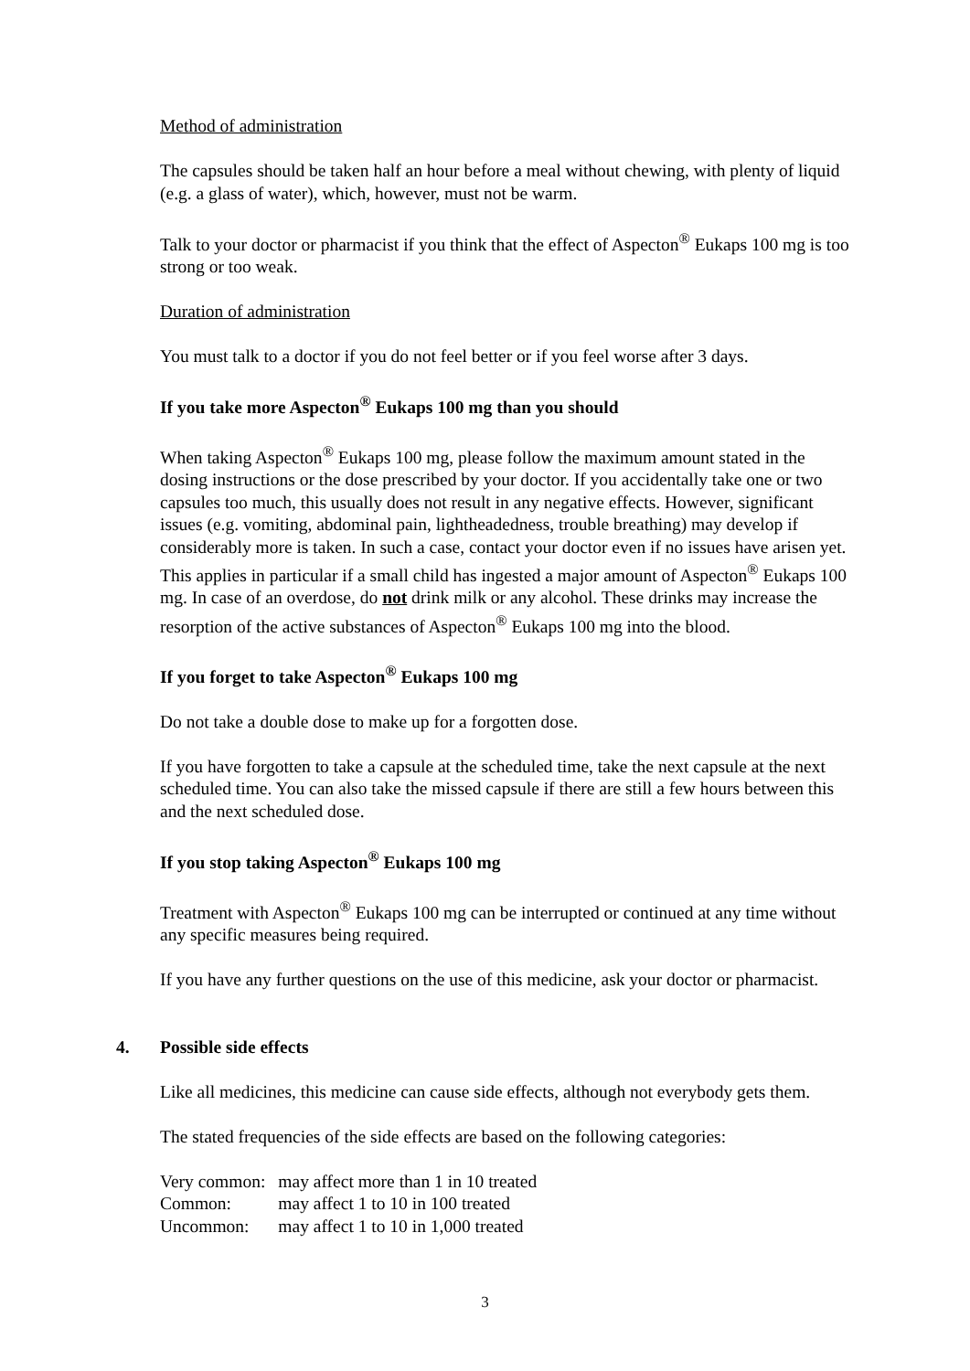Method of administration
The capsules should be taken half an hour before a meal without chewing, with plenty of liquid (e.g. a glass of water), which, however, must not be warm.
Talk to your doctor or pharmacist if you think that the effect of Aspecton<sup>®</sup> Eukaps 100 mg is too strong or too weak.
Duration of administration
You must talk to a doctor if you do not feel better or if you feel worse after 3 days.
If you take more Aspecton<sup>®</sup> Eukaps 100 mg than you should
When taking Aspecton<sup>®</sup> Eukaps 100 mg, please follow the maximum amount stated in the dosing instructions or the dose prescribed by your doctor. If you accidentally take one or two capsules too much, this usually does not result in any negative effects. However, significant issues (e.g. vomiting, abdominal pain, lightheadedness, trouble breathing) may develop if considerably more is taken. In such a case, contact your doctor even if no issues have arisen yet. This applies in particular if a small child has ingested a major amount of Aspecton<sup>®</sup> Eukaps 100 mg. In case of an overdose, do not drink milk or any alcohol. These drinks may increase the resorption of the active substances of Aspecton<sup>®</sup> Eukaps 100 mg into the blood.
If you forget to take Aspecton<sup>®</sup> Eukaps 100 mg
Do not take a double dose to make up for a forgotten dose.
If you have forgotten to take a capsule at the scheduled time, take the next capsule at the next scheduled time. You can also take the missed capsule if there are still a few hours between this and the next scheduled dose.
If you stop taking Aspecton<sup>®</sup> Eukaps 100 mg
Treatment with Aspecton<sup>®</sup> Eukaps 100 mg can be interrupted or continued at any time without any specific measures being required.
If you have any further questions on the use of this medicine, ask your doctor or pharmacist.
4. Possible side effects
Like all medicines, this medicine can cause side effects, although not everybody gets them.
The stated frequencies of the side effects are based on the following categories:
| Very common: | may affect more than 1 in 10 treated |
| Common: | may affect 1 to 10 in 100 treated |
| Uncommon: | may affect 1 to 10 in 1,000 treated |
3